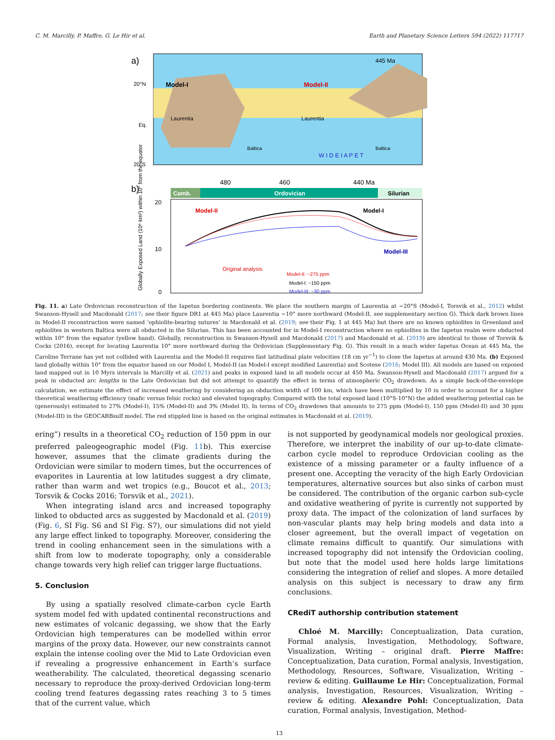C. M. Marcilly, P. Maffre, G. Le Hir et al. Earth and Planetary Science Letters 594 (2022) 117717
a)
Model-I
Model-II
Laurentia
Laurentia
Baltica
Baltica
W I D E I A P E T
445 Ma
20°N
Eq.
20°S
b)
480
460
440 Ma
Camb.
Ordovician
Silurian
Model-II
Model-I
Model-III
Original analysis
Model-II: ~275 ppm
Model-I: ~150 ppm
Model-III: ~30 ppm
20
10
0
Globally Exposed Land (10⁶ km²) within 10° from the equator
Fig. 11. a) Late Ordovician reconstruction of the Iapetus bordering continents. We place the southern margin of Laurentia at ∼20°S (Model-I, Torsvik et al., 2012) whilst Swanson-Hysell and Macdonald (2017; see their figure DR1 at 445 Ma) place Laurentia ∼10° more northward (Model-II, see supplementary section G). Thick dark brown lines in Model-II reconstruction were named ‘ophiolite-bearing sutures’ in Macdonald et al. (2019; see their Fig. 1 at 445 Ma) but there are no known ophiolites in Greenland and ophiolites in western Baltica were all obducted in the Silurian. This has been accounted for in Model-I reconstruction where no ophiolites in the Iapetus realm were obducted within 10° from the equator (yellow band). Globally, reconstruction in Swanson-Hysell and Macdonald (2017) and Macdonald et al. (2019) are identical to those of Torsvik & Cocks (2016), except for locating Laurentia 10° more northward during the Ordovician (Supplementary Fig. G). This result in a much wider Iapetus Ocean at 445 Ma, the Caroline Terrane has yet not collided with Laurentia and the Model-II requires fast latitudinal plate velocities (18 cm yr<sup>−1</sup>) to close the Iapetus at around 430 Ma. (b) Exposed land globally within 10° from the equator based on our Model I, Model-II (as Model-I except modified Laurentia) and Scotese (2016; Model III). All models are based on exposed land mapped out in 10 Myrs intervals in Marcilly et al. (2021) and peaks in exposed land in all models occur at 450 Ma. Swanson-Hysell and Macdonald (2017) argued for a peak in obducted arc lengths in the Late Ordovician but did not attempt to quantify the effect in terms of atmospheric CO<sub>2</sub> drawdown. As a simple back-of-the-envelope calculation, we estimate the effect of increased weathering by considering an obduction width of 100 km, which have been multiplied by 10 in order to account for a higher theoretical weathering efficiency (mafic versus felsic rocks) and elevated topography. Compared with the total exposed land (10°S-10°N) the added weathering potential can be (generously) estimated to 27% (Model-I), 15% (Model-II) and 3% (Model II). In terms of CO<sub>2</sub> drawdown that amounts to 275 ppm (Model-I), 150 ppm (Model-II) and 30 ppm (Model-III) in the GEOCARBsulf model. The red stippled line is based on the original estimates in Macdonald et al. (2019).
ering”) results in a theoretical CO<sub>2</sub> reduction of 150 ppm in our preferred paleogeographic model (Fig. 11b). This exercise however, assumes that the climate gradients during the Ordovician were similar to modern times, but the occurrences of evaporites in Laurentia at low latitudes suggest a dry climate, rather than warm and wet tropics (e.g., Boucot et al., 2013; Torsvik & Cocks 2016; Torsvik et al., 2021).
When integrating island arcs and increased topography linked to obducted arcs as suggested by Macdonald et al. (2019) (Fig. 6, SI Fig. S6 and SI Fig. S7), our simulations did not yield any large effect linked to topography. Moreover, considering the trend in cooling enhancement seen in the simulations with a shift from low to moderate topography, only a considerable change towards very high relief can trigger large fluctuations.
5. Conclusion
By using a spatially resolved climate-carbon cycle Earth system model fed with updated continental reconstructions and new estimates of volcanic degassing, we show that the Early Ordovician high temperatures can be modelled within error margins of the proxy data. However, our new constraints cannot explain the intense cooling over the Mid to Late Ordovician even if revealing a progressive enhancement in Earth’s surface weatherability. The calculated, theoretical degassing scenario necessary to reproduce the proxy-derived Ordovician long-term cooling trend features degassing rates reaching 3 to 5 times that of the current value, which
is not supported by geodynamical models nor geological proxies. Therefore, we interpret the inability of our up-to-date climate-carbon cycle model to reproduce Ordovician cooling as the existence of a missing parameter or a faulty influence of a present one. Accepting the veracity of the high Early Ordovician temperatures, alternative sources but also sinks of carbon must be considered. The contribution of the organic carbon sub-cycle and oxidative weathering of pyrite is currently not supported by proxy data. The impact of the colonization of land surfaces by non-vascular plants may help bring models and data into a closer agreement, but the overall impact of vegetation on climate remains difficult to quantify. Our simulations with increased topography did not intensify the Ordovician cooling, but note that the model used here holds large limitations considering the integration of relief and slopes. A more detailed analysis on this subject is necessary to draw any firm conclusions.
CRediT authorship contribution statement
Chloé M. Marcilly: Conceptualization, Data curation, Formal analysis, Investigation, Methodology, Software, Visualization, Writing – original draft. Pierre Maffre: Conceptualization, Data curation, Formal analysis, Investigation, Methodology, Resources, Software, Visualization, Writing – review & editing. Guillaume Le Hir: Conceptualization, Formal analysis, Investigation, Resources, Visualization, Writing – review & editing. Alexandre Pohl: Conceptualization, Data curation, Formal analysis, Investigation, Method-
13